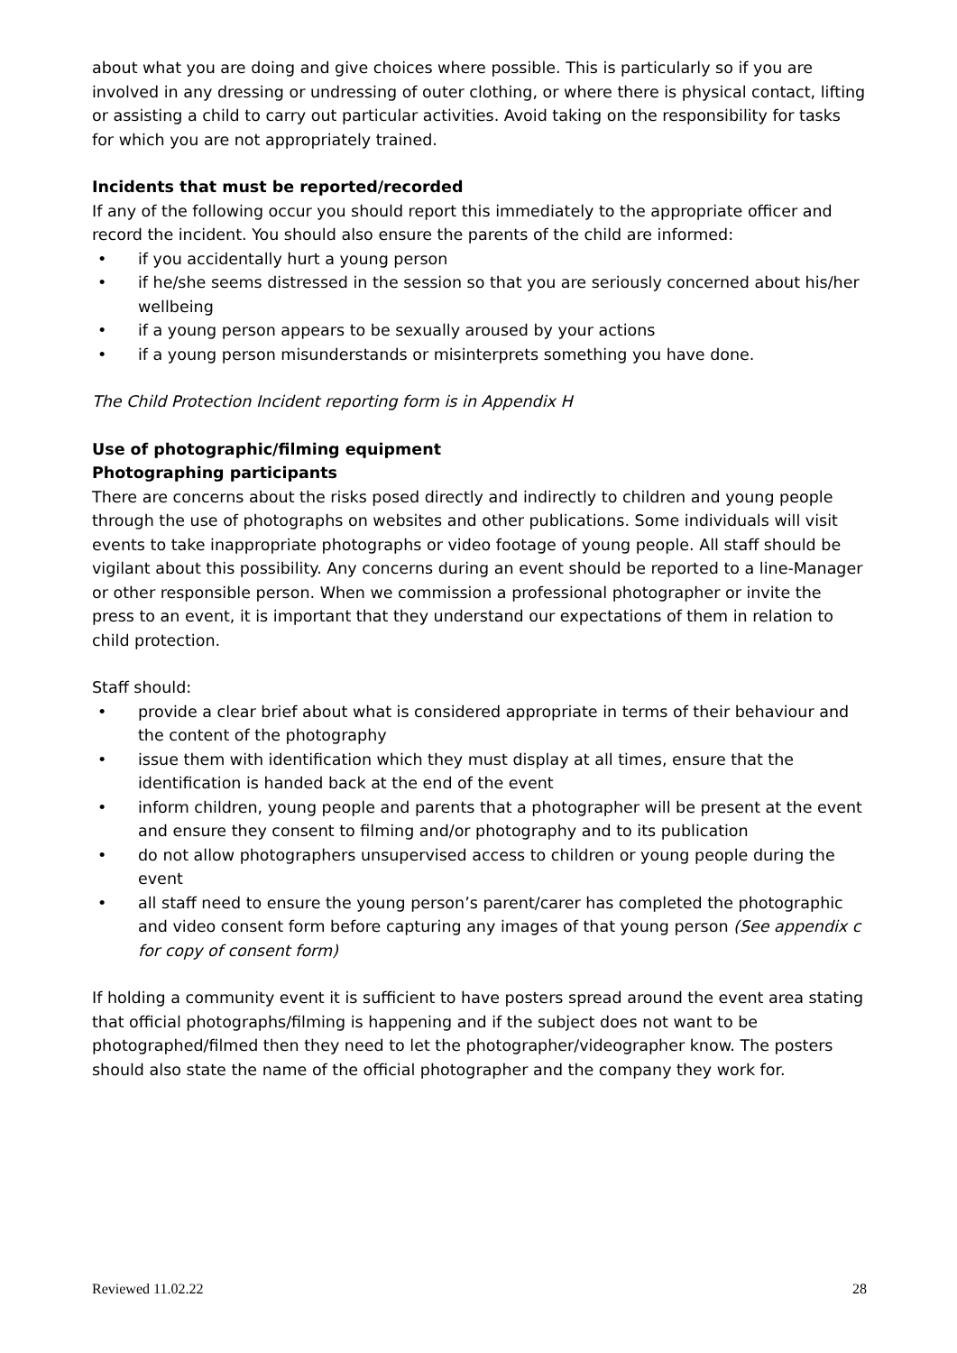about what you are doing and give choices where possible. This is particularly so if you are involved in any dressing or undressing of outer clothing, or where there is physical contact, lifting or assisting a child to carry out particular activities. Avoid taking on the responsibility for tasks for which you are not appropriately trained.
Incidents that must be reported/recorded
If any of the following occur you should report this immediately to the appropriate officer and record the incident. You should also ensure the parents of the child are informed:
• if you accidentally hurt a young person
• if he/she seems distressed in the session so that you are seriously concerned about his/her wellbeing
• if a young person appears to be sexually aroused by your actions
• if a young person misunderstands or misinterprets something you have done.
The Child Protection Incident reporting form is in Appendix H
Use of photographic/filming equipment
Photographing participants
There are concerns about the risks posed directly and indirectly to children and young people through the use of photographs on websites and other publications. Some individuals will visit events to take inappropriate photographs or video footage of young people. All staff should be vigilant about this possibility. Any concerns during an event should be reported to a line-Manager or other responsible person. When we commission a professional photographer or invite the press to an event, it is important that they understand our expectations of them in relation to child protection.
Staff should:
• provide a clear brief about what is considered appropriate in terms of their behaviour and the content of the photography
• issue them with identification which they must display at all times, ensure that the identification is handed back at the end of the event
• inform children, young people and parents that a photographer will be present at the event and ensure they consent to filming and/or photography and to its publication
• do not allow photographers unsupervised access to children or young people during the event
• all staff need to ensure the young person’s parent/carer has completed the photographic and video consent form before capturing any images of that young person (See appendix c for copy of consent form)
If holding a community event it is sufficient to have posters spread around the event area stating that official photographs/filming is happening and if the subject does not want to be photographed/filmed then they need to let the photographer/videographer know. The posters should also state the name of the official photographer and the company they work for.
Reviewed 11.02.22 28